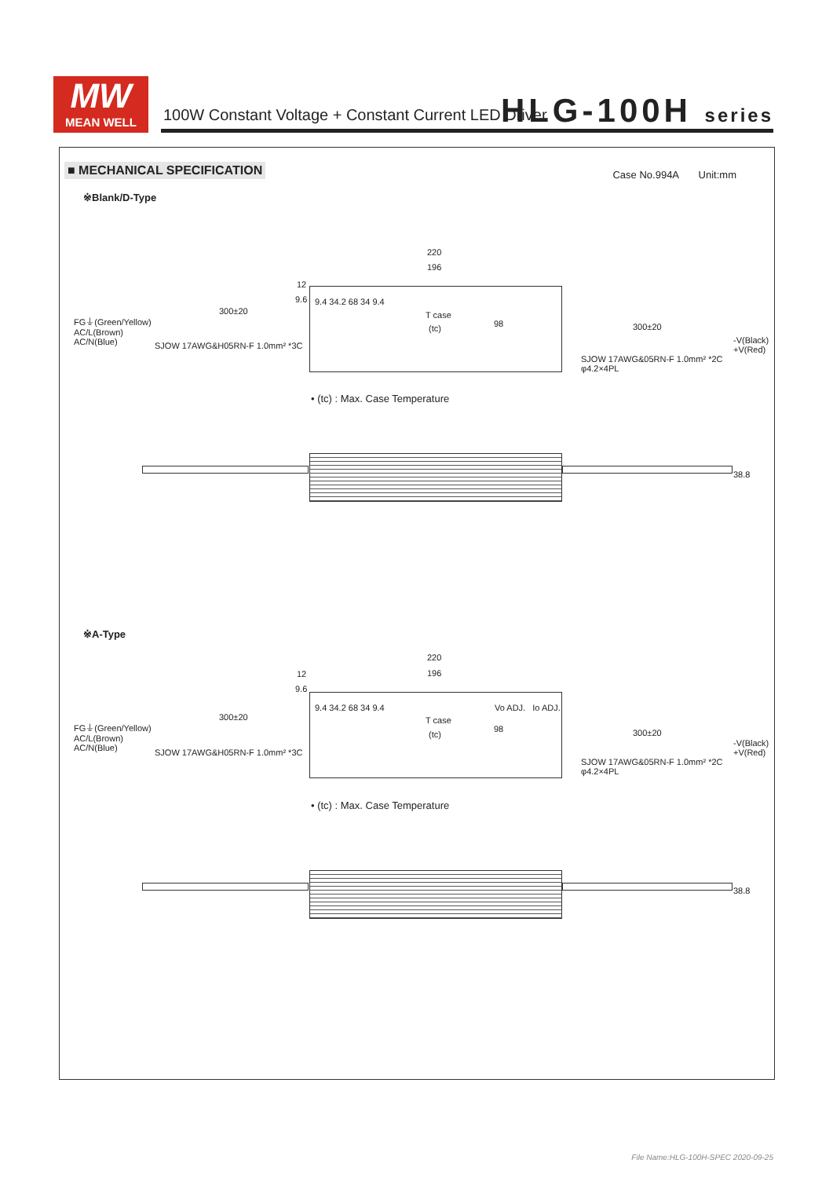MW
MEAN WELL
100W Constant Voltage + Constant Current LED Driver
HLG-100H series
■ MECHANICAL SPECIFICATION Case No.994A Unit:mm
※Blank/D-Type
220
196
12
9.6
FG⏚(Green/Yellow)
AC/L(Brown)
AC/N(Blue)
300±20
SJOW 17AWG&H05RN-F 1.0mm² *3C
T case
(tc) 98
9.4 34.2 68 34 9.4
300±20
-V(Black)
+V(Red)
SJOW 17AWG&05RN-F 1.0mm² *2C
φ4.2×4PL
• (tc) : Max. Case Temperature
38.8
※A-Type
220
196
12
9.6
FG⏚(Green/Yellow)
AC/L(Brown)
AC/N(Blue)
300±20
SJOW 17AWG&H05RN-F 1.0mm² *3C
Vo ADJ. Io ADJ.
T case
(tc)
98
9.4 34.2 68 34 9.4
300±20
-V(Black)
+V(Red)
SJOW 17AWG&05RN-F 1.0mm² *2C
φ4.2×4PL
• (tc) : Max. Case Temperature
38.8
File Name:HLG-100H-SPEC 2020-09-25